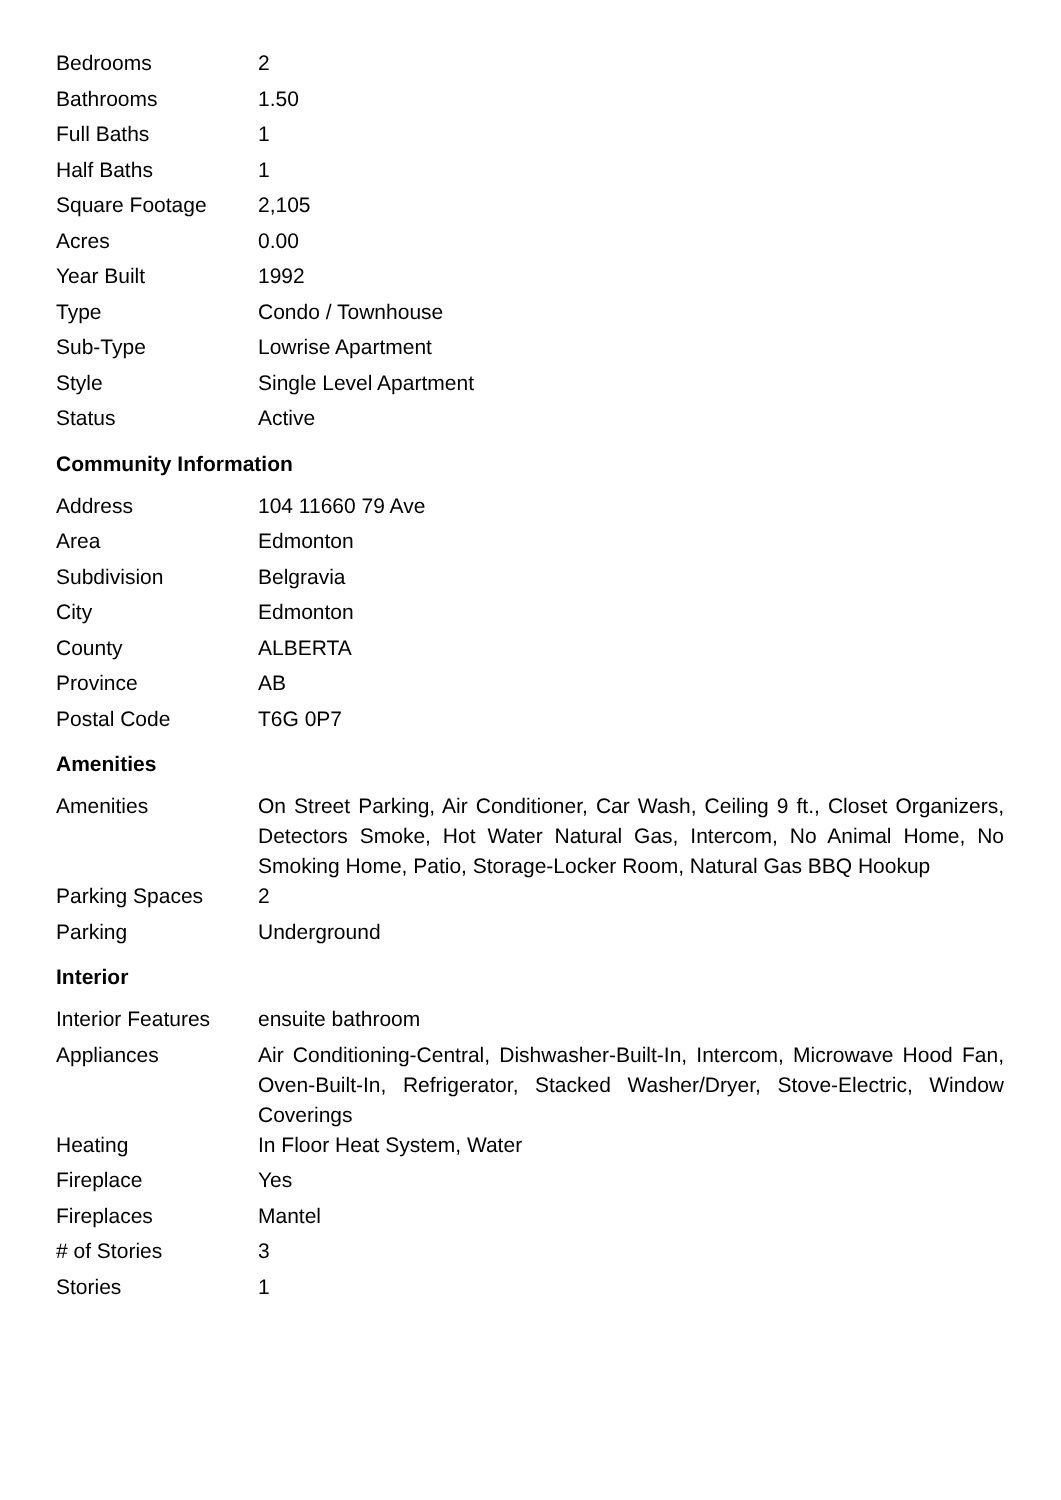| Bedrooms | 2 |
| Bathrooms | 1.50 |
| Full Baths | 1 |
| Half Baths | 1 |
| Square Footage | 2,105 |
| Acres | 0.00 |
| Year Built | 1992 |
| Type | Condo / Townhouse |
| Sub-Type | Lowrise Apartment |
| Style | Single Level Apartment |
| Status | Active |
Community Information
| Address | 104 11660 79 Ave |
| Area | Edmonton |
| Subdivision | Belgravia |
| City | Edmonton |
| County | ALBERTA |
| Province | AB |
| Postal Code | T6G 0P7 |
Amenities
| Amenities | On Street Parking, Air Conditioner, Car Wash, Ceiling 9 ft., Closet Organizers, Detectors Smoke, Hot Water Natural Gas, Intercom, No Animal Home, No Smoking Home, Patio, Storage-Locker Room, Natural Gas BBQ Hookup |
| Parking Spaces | 2 |
| Parking | Underground |
Interior
| Interior Features | ensuite bathroom |
| Appliances | Air Conditioning-Central, Dishwasher-Built-In, Intercom, Microwave Hood Fan, Oven-Built-In, Refrigerator, Stacked Washer/Dryer, Stove-Electric, Window Coverings |
| Heating | In Floor Heat System, Water |
| Fireplace | Yes |
| Fireplaces | Mantel |
| # of Stories | 3 |
| Stories | 1 |